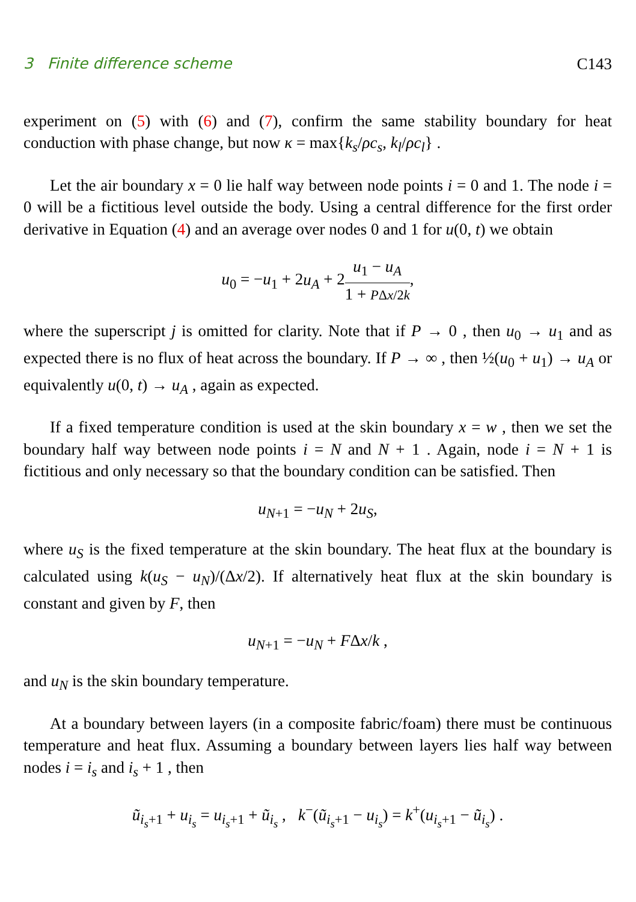3 Finite difference scheme C143
experiment on (5) with (6) and (7), confirm the same stability boundary for heat conduction with phase change, but now κ = max{k<sub>s</sub>/ρc<sub>s</sub>, k<sub>l</sub>/ρc<sub>l</sub>} .
Let the air boundary x = 0 lie half way between node points i = 0 and 1. The node i = 0 will be a fictitious level outside the body. Using a central difference for the first order derivative in Equation (4) and an average over nodes 0 and 1 for u(0, t) we obtain
u<sub>0</sub> = −u<sub>1</sub> + 2u<sub>A</sub> + 2u<sub>1</sub> − u<sub>A</sub> 1 + PΔx/2k,
where the superscript j is omitted for clarity. Note that if P → 0 , then u<sub>0</sub> → u<sub>1</sub> and as expected there is no flux of heat across the boundary. If P → ∞ , then ½(u<sub>0</sub> + u<sub>1</sub>) → u<sub>A</sub> or equivalently u(0, t) → u<sub>A</sub> , again as expected.
If a fixed temperature condition is used at the skin boundary x = w , then we set the boundary half way between node points i = N and N + 1 . Again, node i = N + 1 is fictitious and only necessary so that the boundary condition can be satisfied. Then
u<sub>N+1</sub> = −u<sub>N</sub> + 2u<sub>S</sub>,
where u<sub>S</sub> is the fixed temperature at the skin boundary. The heat flux at the boundary is calculated using k(u<sub>S</sub> − u<sub>N</sub>)/(Δx/2). If alternatively heat flux at the skin boundary is constant and given by F, then
u<sub>N+1</sub> = −u<sub>N</sub> + FΔx/k ,
and u<sub>N</sub> is the skin boundary temperature.
At a boundary between layers (in a composite fabric/foam) there must be continuous temperature and heat flux. Assuming a boundary between layers lies half way between nodes i = i<sub>s</sub> and i<sub>s</sub> + 1 , then
ũ<sub>i<sub>s</sub>+1</sub> + u<sub>i<sub>s</sub></sub> = u<sub>i<sub>s</sub>+1</sub> + ũ<sub>i<sub>s</sub></sub> , k<sup>−</sup>(ũ<sub>i<sub>s</sub>+1</sub> − u<sub>i<sub>s</sub></sub>) = k<sup>+</sup>(u<sub>i<sub>s</sub>+1</sub> − ũ<sub>i<sub>s</sub></sub>) .